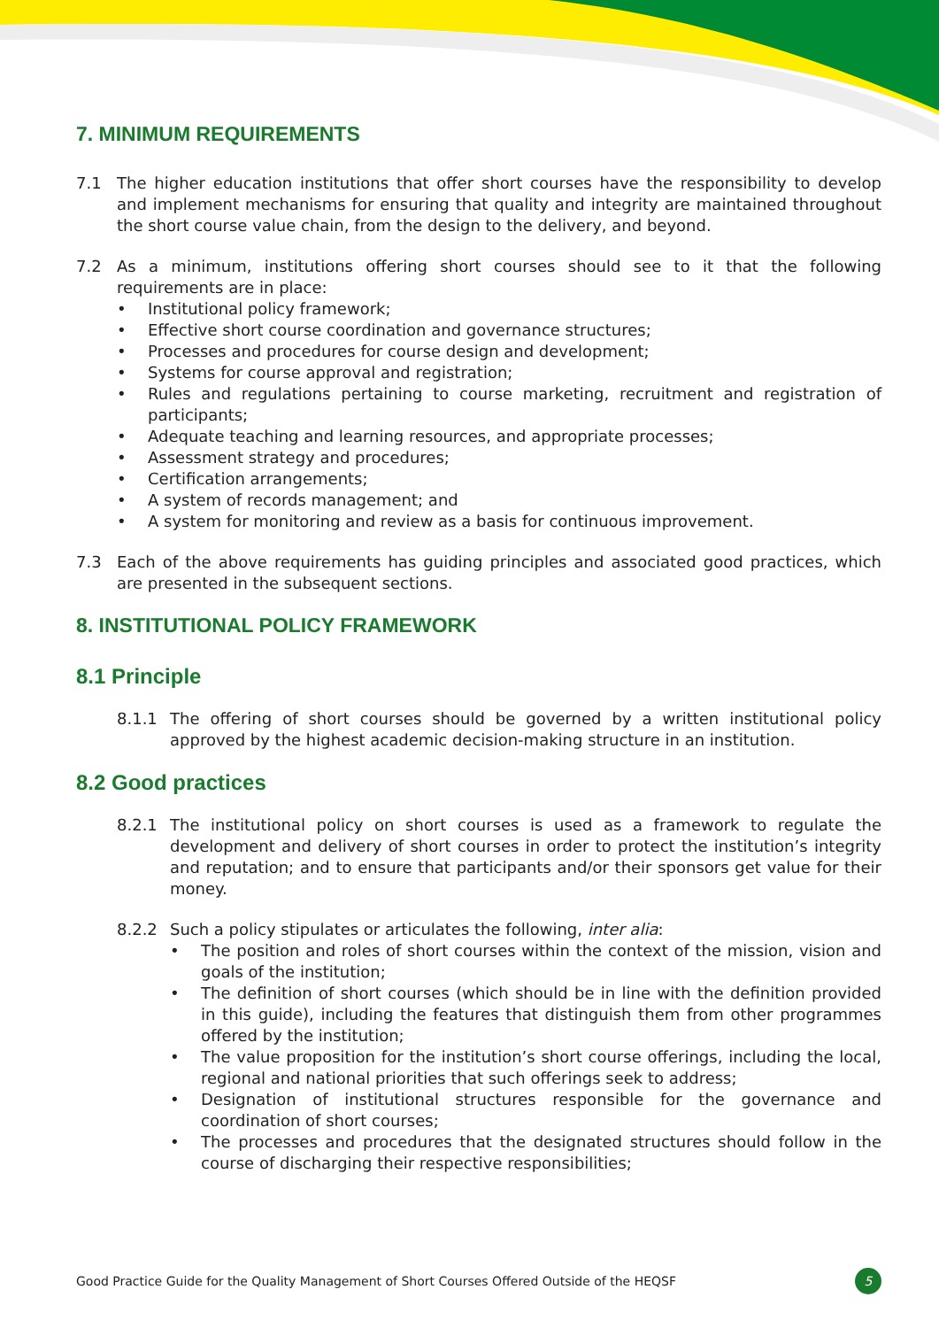7. MINIMUM REQUIREMENTS
7.1 The higher education institutions that offer short courses have the responsibility to develop and implement mechanisms for ensuring that quality and integrity are maintained throughout the short course value chain, from the design to the delivery, and beyond.
7.2 As a minimum, institutions offering short courses should see to it that the following requirements are in place:
• Institutional policy framework;
• Effective short course coordination and governance structures;
• Processes and procedures for course design and development;
• Systems for course approval and registration;
• Rules and regulations pertaining to course marketing, recruitment and registration of participants;
• Adequate teaching and learning resources, and appropriate processes;
• Assessment strategy and procedures;
• Certification arrangements;
• A system of records management; and
• A system for monitoring and review as a basis for continuous improvement.
7.3 Each of the above requirements has guiding principles and associated good practices, which are presented in the subsequent sections.
8. INSTITUTIONAL POLICY FRAMEWORK
8.1 Principle
8.1.1 The offering of short courses should be governed by a written institutional policy approved by the highest academic decision-making structure in an institution.
8.2 Good practices
8.2.1 The institutional policy on short courses is used as a framework to regulate the development and delivery of short courses in order to protect the institution’s integrity and reputation; and to ensure that participants and/or their sponsors get value for their money.
8.2.2 Such a policy stipulates or articulates the following, inter alia:
• The position and roles of short courses within the context of the mission, vision and goals of the institution;
• The definition of short courses (which should be in line with the definition provided in this guide), including the features that distinguish them from other programmes offered by the institution;
• The value proposition for the institution’s short course offerings, including the local, regional and national priorities that such offerings seek to address;
• Designation of institutional structures responsible for the governance and coordination of short courses;
• The processes and procedures that the designated structures should follow in the course of discharging their respective responsibilities;
Good Practice Guide for the Quality Management of Short Courses Offered Outside of the HEQSF 5